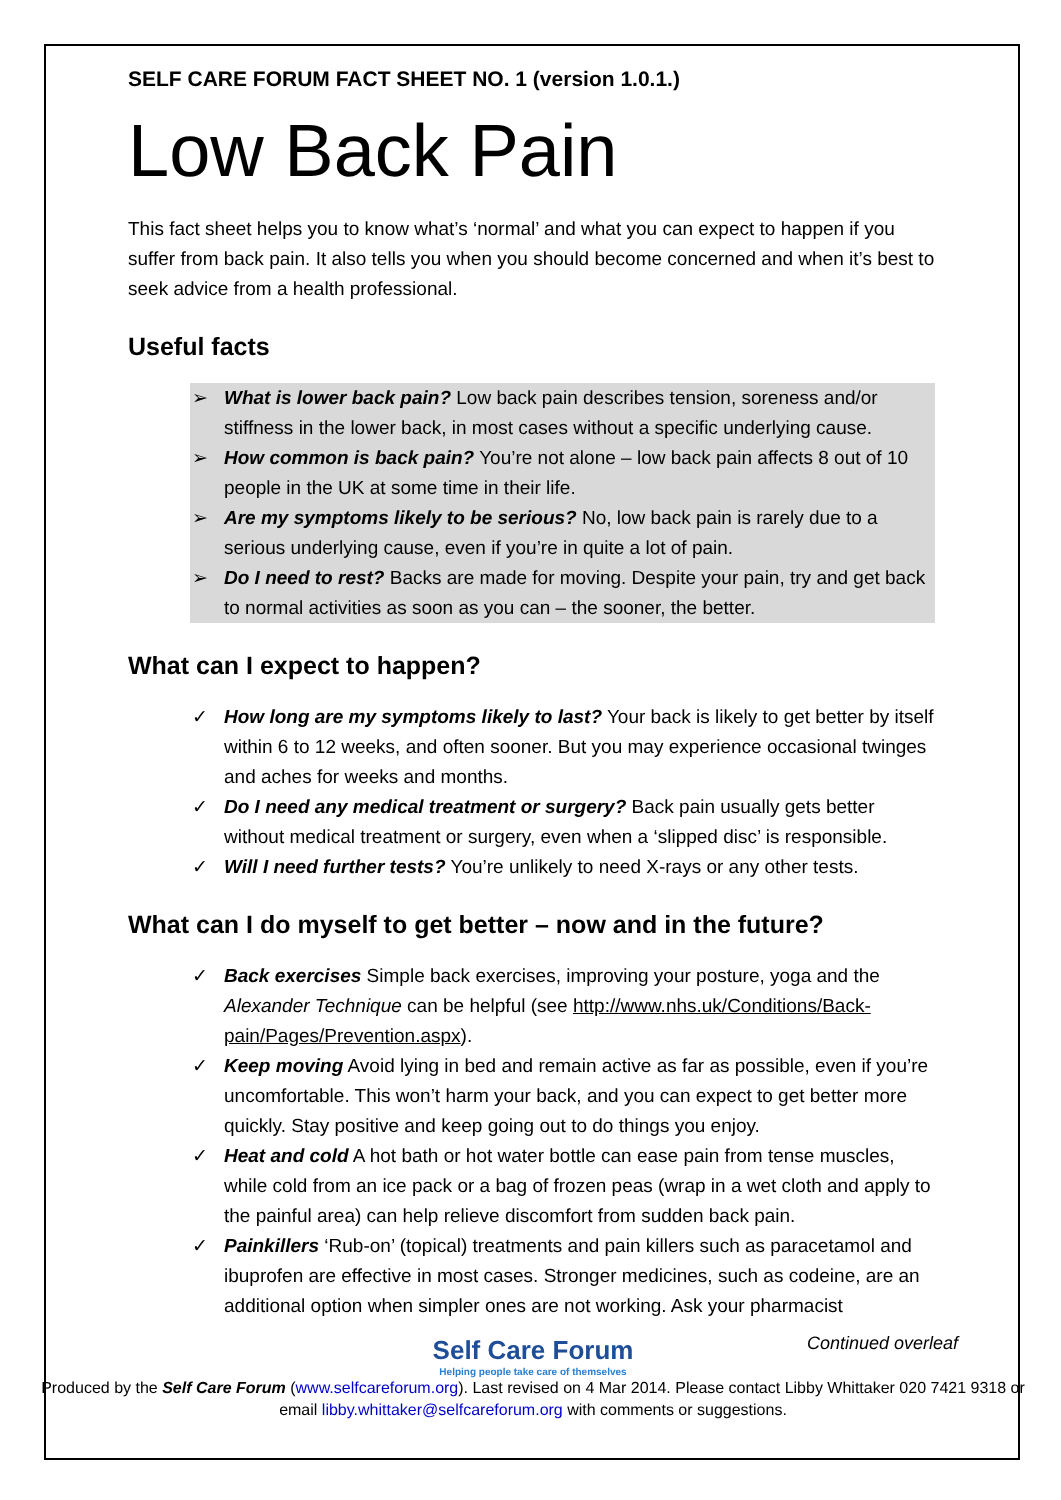SELF CARE FORUM FACT SHEET NO. 1 (version 1.0.1.)
Low Back Pain
This fact sheet helps you to know what’s ‘normal’ and what you can expect to happen if you suffer from back pain. It also tells you when you should become concerned and when it’s best to seek advice from a health professional.
Useful facts
➢ What is lower back pain? Low back pain describes tension, soreness and/or stiffness in the lower back, in most cases without a specific underlying cause.
➢ How common is back pain? You’re not alone – low back pain affects 8 out of 10 people in the UK at some time in their life.
➢ Are my symptoms likely to be serious? No, low back pain is rarely due to a serious underlying cause, even if you’re in quite a lot of pain.
➢ Do I need to rest? Backs are made for moving. Despite your pain, try and get back to normal activities as soon as you can – the sooner, the better.
What can I expect to happen?
✓ How long are my symptoms likely to last? Your back is likely to get better by itself within 6 to 12 weeks, and often sooner. But you may experience occasional twinges and aches for weeks and months.
✓ Do I need any medical treatment or surgery? Back pain usually gets better without medical treatment or surgery, even when a ‘slipped disc’ is responsible.
✓ Will I need further tests? You’re unlikely to need X-rays or any other tests.
What can I do myself to get better – now and in the future?
✓ Back exercises Simple back exercises, improving your posture, yoga and the Alexander Technique can be helpful (see http://www.nhs.uk/Conditions/Back-pain/Pages/Prevention.aspx).
✓ Keep moving Avoid lying in bed and remain active as far as possible, even if you’re uncomfortable. This won’t harm your back, and you can expect to get better more quickly. Stay positive and keep going out to do things you enjoy.
✓ Heat and cold A hot bath or hot water bottle can ease pain from tense muscles, while cold from an ice pack or a bag of frozen peas (wrap in a wet cloth and apply to the painful area) can help relieve discomfort from sudden back pain.
✓ Painkillers ‘Rub-on’ (topical) treatments and pain killers such as paracetamol and ibuprofen are effective in most cases. Stronger medicines, such as codeine, are an additional option when simpler ones are not working. Ask your pharmacist
Self Care Forum
Helping people take care of themselves
Continued overleaf
Produced by the Self Care Forum (www.selfcareforum.org). Last revised on 4 Mar 2014. Please contact Libby Whittaker 020 7421 9318 or email libby.whittaker@selfcareforum.org with comments or suggestions.